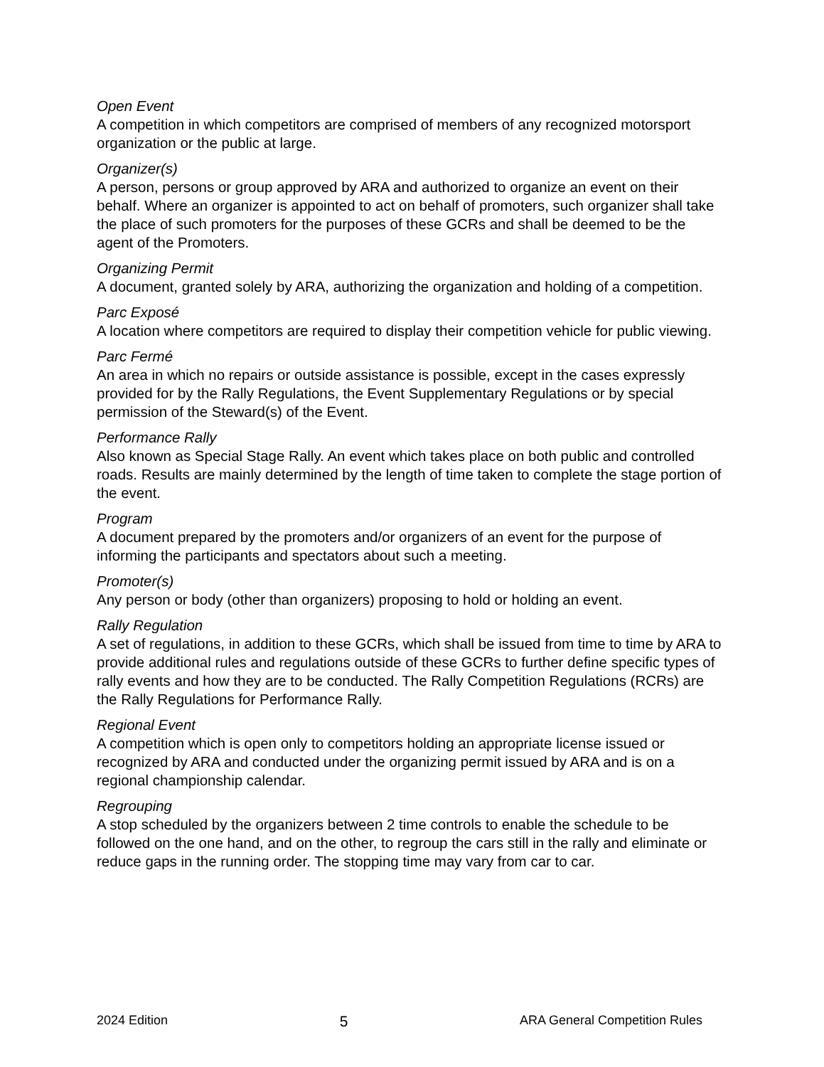Open Event
A competition in which competitors are comprised of members of any recognized motorsport organization or the public at large.
Organizer(s)
A person, persons or group approved by ARA and authorized to organize an event on their behalf. Where an organizer is appointed to act on behalf of promoters, such organizer shall take the place of such promoters for the purposes of these GCRs and shall be deemed to be the agent of the Promoters.
Organizing Permit
A document, granted solely by ARA, authorizing the organization and holding of a competition.
Parc Exposé
A location where competitors are required to display their competition vehicle for public viewing.
Parc Fermé
An area in which no repairs or outside assistance is possible, except in the cases expressly provided for by the Rally Regulations, the Event Supplementary Regulations or by special permission of the Steward(s) of the Event.
Performance Rally
Also known as Special Stage Rally. An event which takes place on both public and controlled roads. Results are mainly determined by the length of time taken to complete the stage portion of the event.
Program
A document prepared by the promoters and/or organizers of an event for the purpose of informing the participants and spectators about such a meeting.
Promoter(s)
Any person or body (other than organizers) proposing to hold or holding an event.
Rally Regulation
A set of regulations, in addition to these GCRs, which shall be issued from time to time by ARA to provide additional rules and regulations outside of these GCRs to further define specific types of rally events and how they are to be conducted. The Rally Competition Regulations (RCRs) are the Rally Regulations for Performance Rally.
Regional Event
A competition which is open only to competitors holding an appropriate license issued or recognized by ARA and conducted under the organizing permit issued by ARA and is on a regional championship calendar.
Regrouping
A stop scheduled by the organizers between 2 time controls to enable the schedule to be followed on the one hand, and on the other, to regroup the cars still in the rally and eliminate or reduce gaps in the running order. The stopping time may vary from car to car.
2024 Edition 5 ARA General Competition Rules